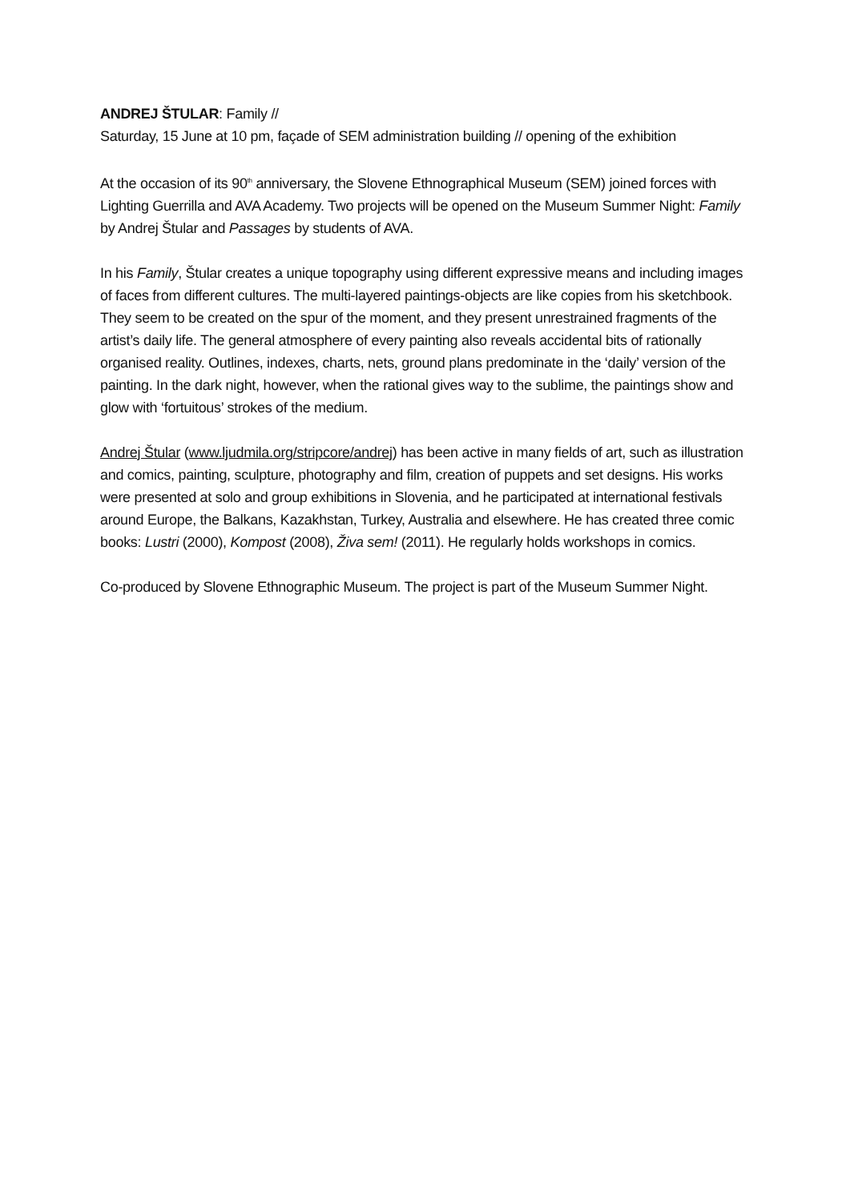ANDREJ ŠTULAR: Family //
Saturday, 15 June at 10 pm, façade of SEM administration building // opening of the exhibition
At the occasion of its 90<sup>th</sup> anniversary, the Slovene Ethnographical Museum (SEM) joined forces with Lighting Guerrilla and AVA Academy. Two projects will be opened on the Museum Summer Night: Family by Andrej Štular and Passages by students of AVA.
In his Family, Štular creates a unique topography using different expressive means and including images of faces from different cultures. The multi-layered paintings-objects are like copies from his sketchbook. They seem to be created on the spur of the moment, and they present unrestrained fragments of the artist’s daily life. The general atmosphere of every painting also reveals accidental bits of rationally organised reality. Outlines, indexes, charts, nets, ground plans predominate in the ‘daily’ version of the painting. In the dark night, however, when the rational gives way to the sublime, the paintings show and glow with ‘fortuitous’ strokes of the medium.
Andrej Štular (www.ljudmila.org/stripcore/andrej) has been active in many fields of art, such as illustration and comics, painting, sculpture, photography and film, creation of puppets and set designs. His works were presented at solo and group exhibitions in Slovenia, and he participated at international festivals around Europe, the Balkans, Kazakhstan, Turkey, Australia and elsewhere. He has created three comic books: Lustri (2000), Kompost (2008), Živa sem! (2011). He regularly holds workshops in comics.
Co-produced by Slovene Ethnographic Museum. The project is part of the Museum Summer Night.